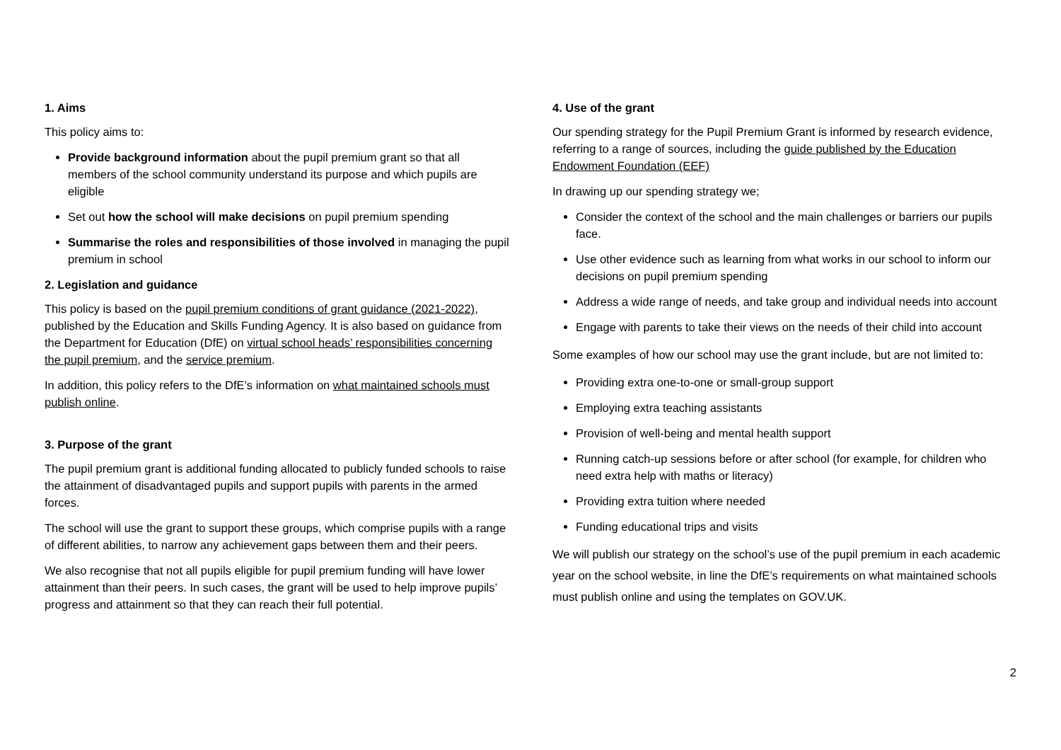1. Aims
This policy aims to:
Provide background information about the pupil premium grant so that all members of the school community understand its purpose and which pupils are eligible
Set out how the school will make decisions on pupil premium spending
Summarise the roles and responsibilities of those involved in managing the pupil premium in school
2. Legislation and guidance
This policy is based on the pupil premium conditions of grant guidance (2021-2022), published by the Education and Skills Funding Agency. It is also based on guidance from the Department for Education (DfE) on virtual school heads’ responsibilities concerning the pupil premium, and the service premium.
In addition, this policy refers to the DfE’s information on what maintained schools must publish online.
3. Purpose of the grant
The pupil premium grant is additional funding allocated to publicly funded schools to raise the attainment of disadvantaged pupils and support pupils with parents in the armed forces.
The school will use the grant to support these groups, which comprise pupils with a range of different abilities, to narrow any achievement gaps between them and their peers.
We also recognise that not all pupils eligible for pupil premium funding will have lower attainment than their peers. In such cases, the grant will be used to help improve pupils’ progress and attainment so that they can reach their full potential.
4. Use of the grant
Our spending strategy for the Pupil Premium Grant is informed by research evidence, referring to a range of sources, including the guide published by the Education Endowment Foundation (EEF)
In drawing up our spending strategy we;
Consider the context of the school and the main challenges or barriers our pupils face.
Use other evidence such as learning from what works in our school to inform our decisions on pupil premium spending
Address a wide range of needs, and take group and individual needs into account
Engage with parents to take their views on the needs of their child into account
Some examples of how our school may use the grant include, but are not limited to:
Providing extra one-to-one or small-group support
Employing extra teaching assistants
Provision of well-being and mental health support
Running catch-up sessions before or after school (for example, for children who need extra help with maths or literacy)
Providing extra tuition where needed
Funding educational trips and visits
We will publish our strategy on the school’s use of the pupil premium in each academic year on the school website, in line the DfE’s requirements on what maintained schools must publish online and using the templates on GOV.UK.
2